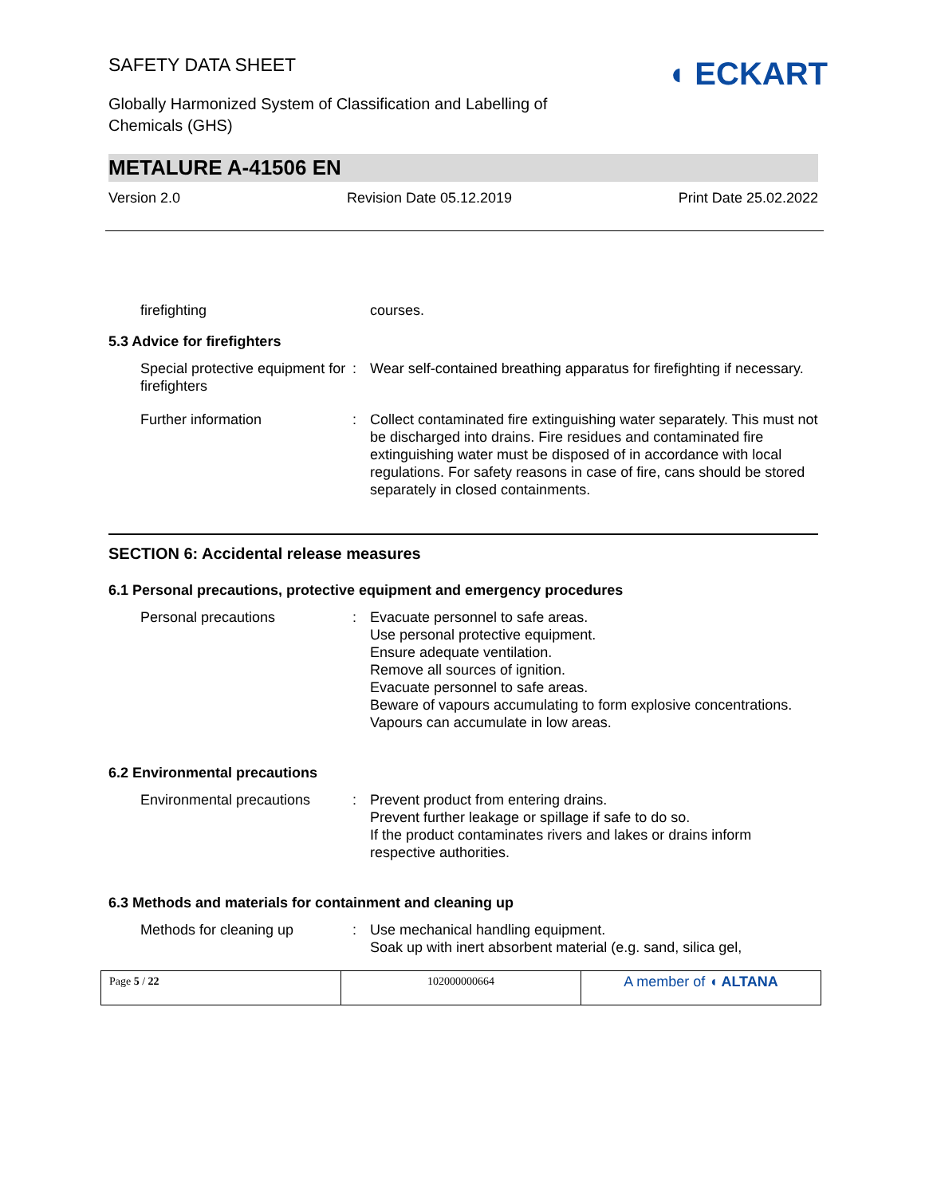SAFETY DATA SHEET
Globally Harmonized System of Classification and Labelling of
Chemicals (GHS)
◖ ECKART
METALURE A-41506 EN
Version 2.0 Revision Date 05.12.2019 Print Date 25.02.2022
| firefighting | | courses. |
5.3 Advice for firefighters
| Special protective equipment for firefighters | : | Wear self-contained breathing apparatus for firefighting if necessary. |
| Further information | : | Collect contaminated fire extinguishing water separately. This must not be discharged into drains. Fire residues and contaminated fire extinguishing water must be disposed of in accordance with local regulations. For safety reasons in case of fire, cans should be stored separately in closed containments. |
SECTION 6: Accidental release measures
6.1 Personal precautions, protective equipment and emergency procedures
| Personal precautions | : | Evacuate personnel to safe areas. Use personal protective equipment. Ensure adequate ventilation. Remove all sources of ignition. Evacuate personnel to safe areas. Beware of vapours accumulating to form explosive concentrations. Vapours can accumulate in low areas. |
6.2 Environmental precautions
| Environmental precautions | : | Prevent product from entering drains. Prevent further leakage or spillage if safe to do so. If the product contaminates rivers and lakes or drains inform respective authorities. |
6.3 Methods and materials for containment and cleaning up
| Methods for cleaning up | : | Use mechanical handling equipment. Soak up with inert absorbent material (e.g. sand, silica gel, |
| Page 5 / 22 | 102000000664 | A member of ◖ ALTANA |